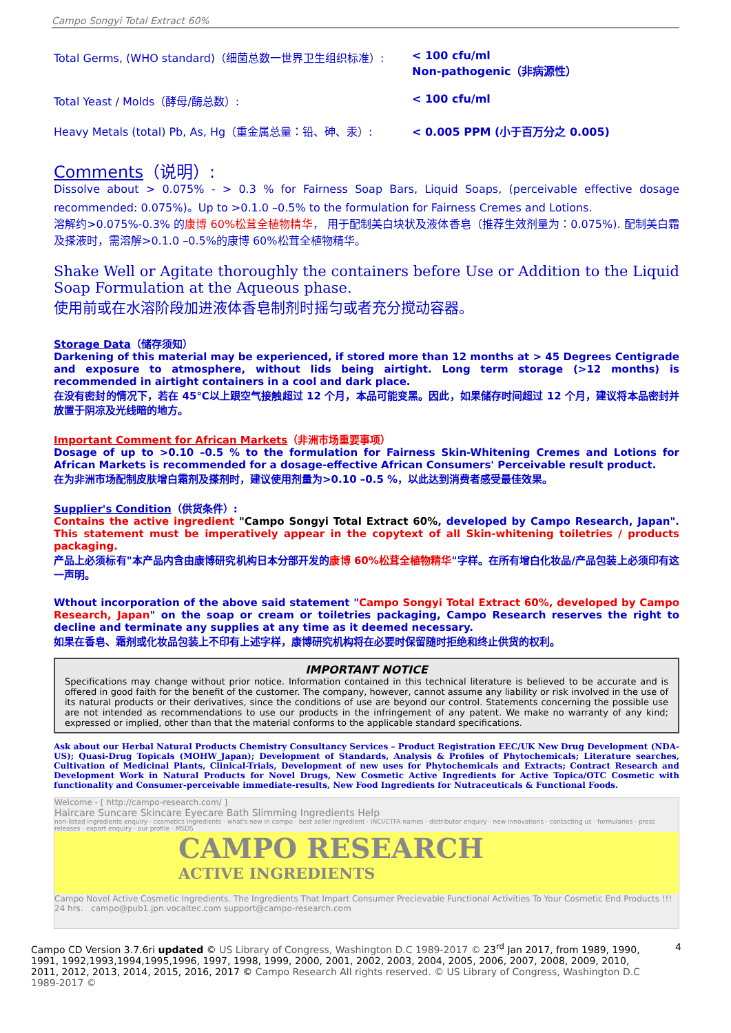Campo Songyi Total Extract 60%
Total Germs, (WHO standard)（细菌总数一世界卫生组织标准）: < 100 cfu/ml
Non-pathogenic（非病源性）
Total Yeast / Molds（酵母/酶总数）: < 100 cfu/ml
Heavy Metals (total) Pb, As, Hg（重金属总量：铅、砷、汞）: < 0.005 PPM (小于百万分之 0.005)
Comments（说明）:
Dissolve about > 0.075% - > 0.3 % for Fairness Soap Bars, Liquid Soaps, (perceivable effective dosage recommended: 0.075%)。Up to >0.1.0 –0.5% to the formulation for Fairness Cremes and Lotions.
溶解约>0.075%-0.3% 的康博 60%松茸全植物精华， 用于配制美白块状及液体香皂（推荐生效剂量为：0.075%). 配制美白霜及搽液时，需溶解>0.1.0 –0.5%的康博 60%松茸全植物精华。
Shake Well or Agitate thoroughly the containers before Use or Addition to the Liquid Soap Formulation at the Aqueous phase.
使用前或在水溶阶段加进液体香皂制剂时摇匀或者充分搅动容器。
Storage Data（储存须知）
Darkening of this material may be experienced, if stored more than 12 months at > 45 Degrees Centigrade and exposure to atmosphere, without lids being airtight. Long term storage (>12 months) is recommended in airtight containers in a cool and dark place.
在没有密封的情况下，若在 45℃以上跟空气接触超过 12 个月，本品可能变黑。因此，如果储存时间超过 12 个月，建议将本品密封并放置于阴凉及光线暗的地方。
Important Comment for African Markets（非洲市场重要事项）
Dosage of up to >0.10 –0.5 % to the formulation for Fairness Skin-Whitening Cremes and Lotions for African Markets is recommended for a dosage-effective African Consumers' Perceivable result product.
在为非洲市场配制皮肤增白霜剂及搽剂时，建议使用剂量为>0.10 –0.5 %，以此达到消费者感受最佳效果。
Supplier's Condition（供货条件）:
Contains the active ingredient "Campo Songyi Total Extract 60%, developed by Campo Research, Japan". This statement must be imperatively appear in the copytext of all Skin-whitening toiletries / products packaging.
产品上必须标有"本产品内含由康博研究机构日本分部开发的康博 60%松茸全植物精华"字样。在所有增白化妆品/产品包装上必须印有这一声明。
Wthout incorporation of the above said statement "Campo Songyi Total Extract 60%, developed by Campo Research, Japan" on the soap or cream or toiletries packaging, Campo Research reserves the right to decline and terminate any supplies at any time as it deemed necessary.
如果在香皂、霜剂或化妆品包装上不印有上述字样，康博研究机构将在必要时保留随时拒绝和终止供货的权利。
IMPORTANT NOTICE
Specifications may change without prior notice. Information contained in this technical literature is believed to be accurate and is offered in good faith for the benefit of the customer. The company, however, cannot assume any liability or risk involved in the use of its natural products or their derivatives, since the conditions of use are beyond our control. Statements concerning the possible use are not intended as recommendations to use our products in the infringement of any patent. We make no warranty of any kind; expressed or implied, other than that the material conforms to the applicable standard specifications.
Ask about our Herbal Natural Products Chemistry Consultancy Services – Product Registration EEC/UK New Drug Development (NDA-US); Quasi-Drug Topicals (MOHW_Japan); Development of Standards, Analysis & Profiles of Phytochemicals; Literature searches, Cultivation of Medicinal Plants, Clinical-Trials, Development of new uses for Phytochemicals and Extracts; Contract Research and Development Work in Natural Products for Novel Drugs, New Cosmetic Active Ingredients for Active Topica/OTC Cosmetic with functionality and Consumer-perceivable immediate-results, New Food Ingredients for Nutraceuticals & Functional Foods.
Welcome - [ http://campo-research.com/ ]
Haircare Suncare Skincare Eyecare Bath Slimming Ingredients Help
non-listed ingredients enquiry · cosmetics ingredients · what's new in campo · best seller ingredient · INCI/CTFA names · distributor enquiry · new innovations · contacting us · formularies · press releases · export enquiry · our profile · MSDS
CAMPO RESEARCH
ACTIVE INGREDIENTS
Campo Novel Active Cosmetic Ingredients. The Ingredients That Impart Consumer Precievable Functional Activities To Your Cosmetic End Products !!! 24 hrs. campo@pub1.jpn.vocaltec.com support@campo-research.com
Campo CD Version 3.7.6ri updated © US Library of Congress, Washington D.C 1989-2017 © 23<sup>rd</sup> Jan 2017, from 1989, 1990, 1991, 1992,1993,1994,1995,1996, 1997, 1998, 1999, 2000, 2001, 2002, 2003, 2004, 2005, 2006, 2007, 2008, 2009, 2010, 2011, 2012, 2013, 2014, 2015, 2016, 2017 © Campo Research All rights reserved. © US Library of Congress, Washington D.C 1989-2017 ©
4